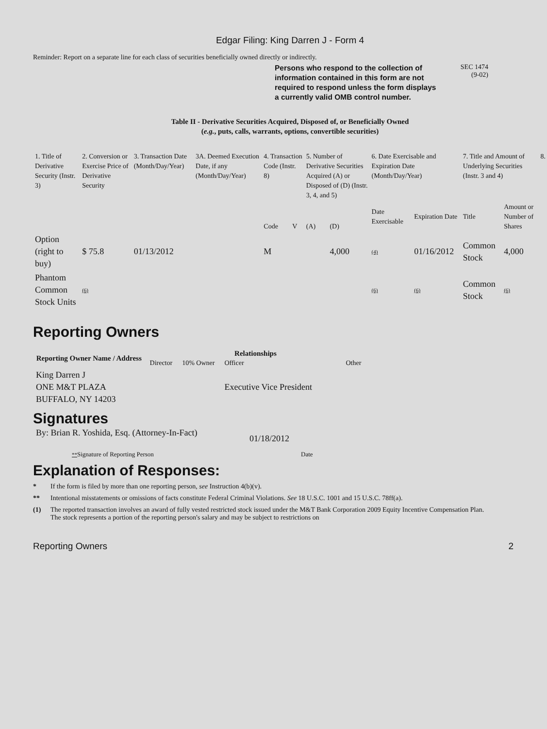Edgar Filing: King Darren J - Form 4
Reminder: Report on a separate line for each class of securities beneficially owned directly or indirectly.
Persons who respond to the collection of information contained in this form are not required to respond unless the form displays a currently valid OMB control number.
SEC 1474
(9-02)
Table II - Derivative Securities Acquired, Disposed of, or Beneficially Owned
(e.g., puts, calls, warrants, options, convertible securities)
| 1. Title of Derivative Security (Instr. 3) | 2. Conversion or Exercise Price of Derivative Security | 3. Transaction Date (Month/Day/Year) | 3A. Deemed Execution Date, if any (Month/Day/Year) | 4. Transaction Code (Instr. 8) | | 5. Number of Derivative Securities Acquired (A) or Disposed of (D) (Instr. 3, 4, and 5) | | 6. Date Exercisable and Expiration Date (Month/Day/Year) | | 7. Title and Amount of Underlying Securities (Instr. 3 and 4) | | 8. |
| --- | --- | --- | --- | --- | --- | --- | --- | --- | --- | --- | --- | --- |
| | | | | Code | V | (A) | (D) | Date Exercisable | Expiration Date | Title | Amount or Number of Shares | |
| Option (right to buy) | $ 75.8 | 01/13/2012 | | M | | | 4,000 | (4) | 01/16/2012 | Common Stock | 4,000 | |
| Phantom Common Stock Units | (6) | | | | | | | (6) | (6) | Common Stock | (6) | |
Reporting Owners
| Reporting Owner Name / Address | Relationships | | | |
| --- | --- | --- | --- | --- |
| | Director | 10% Owner | Officer | Other |
| King Darren J ONE M&T PLAZA BUFFALO, NY 14203 | | | Executive Vice President | |
Signatures
By: Brian R. Yoshida, Esq. (Attorney-In-Fact)
01/18/2012
**Signature of Reporting Person Date
Explanation of Responses:
* If the form is filed by more than one reporting person, see Instruction 4(b)(v).
** Intentional misstatements or omissions of facts constitute Federal Criminal Violations. See 18 U.S.C. 1001 and 15 U.S.C. 78ff(a).
(1) The reported transaction involves an award of fully vested restricted stock issued under the M&T Bank Corporation 2009 Equity Incentive Compensation Plan. The stock represents a portion of the reporting person's salary and may be subject to restrictions on
Reporting Owners 2